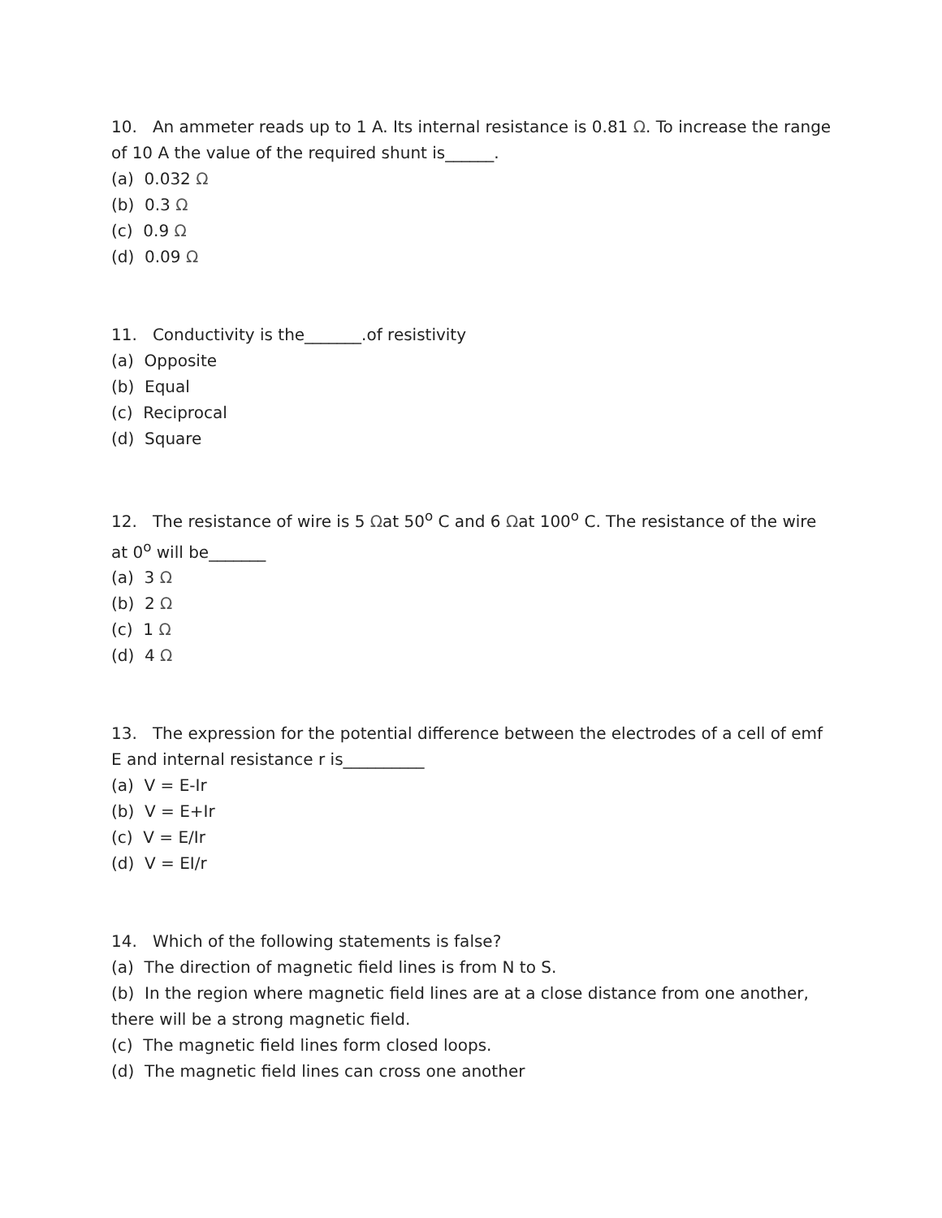10. An ammeter reads up to 1 A. Its internal resistance is 0.81 Ω. To increase the range of 10 A the value of the required shunt is______.
(a) 0.032 Ω
(b) 0.3 Ω
(c) 0.9 Ω
(d) 0.09 Ω
11. Conductivity is the_______.of resistivity
(a) Opposite
(b) Equal
(c) Reciprocal
(d) Square
12. The resistance of wire is 5 Ωat 50<sup>o</sup> C and 6 Ωat 100<sup>o</sup> C. The resistance of the wire at 0<sup>o</sup> will be_______
(a) 3 Ω
(b) 2 Ω
(c) 1 Ω
(d) 4 Ω
13. The expression for the potential difference between the electrodes of a cell of emf E and internal resistance r is__________
(a) V = E-Ir
(b) V = E+Ir
(c) V = E/Ir
(d) V = EI/r
14. Which of the following statements is false?
(a) The direction of magnetic field lines is from N to S.
(b) In the region where magnetic field lines are at a close distance from one another, there will be a strong magnetic field.
(c) The magnetic field lines form closed loops.
(d) The magnetic field lines can cross one another